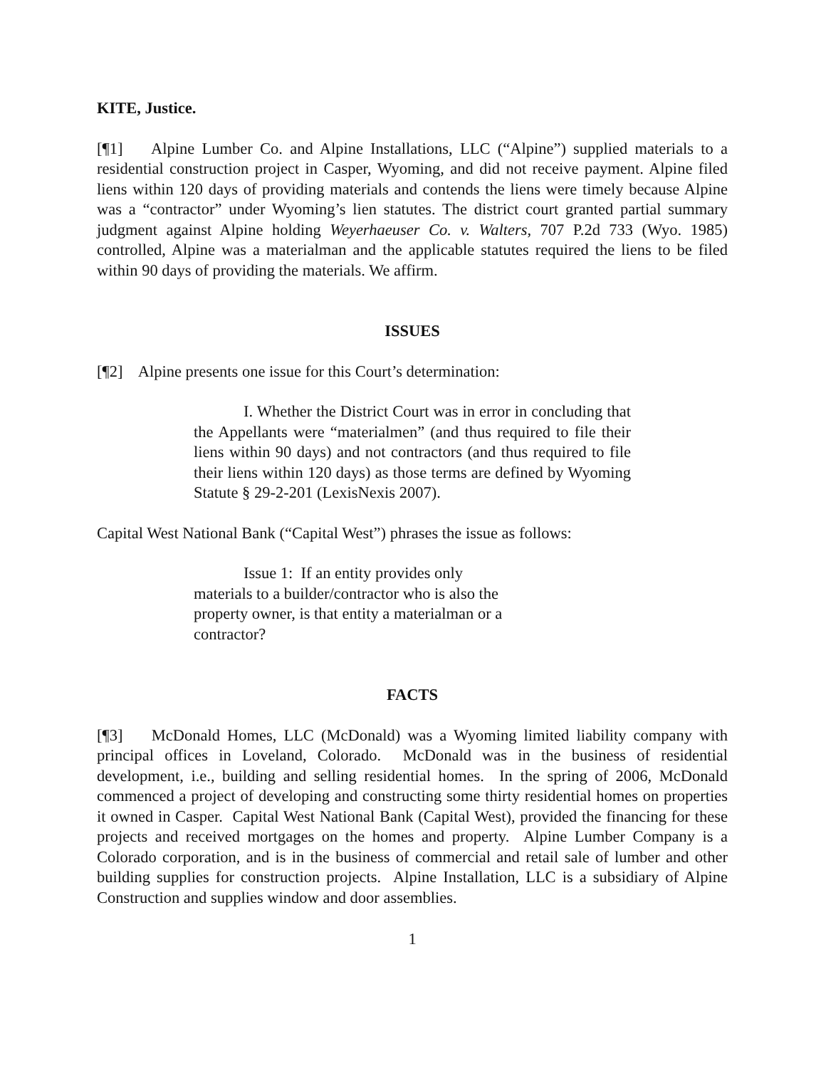KITE, Justice.
[¶1] Alpine Lumber Co. and Alpine Installations, LLC (“Alpine”) supplied materials to a residential construction project in Casper, Wyoming, and did not receive payment. Alpine filed liens within 120 days of providing materials and contends the liens were timely because Alpine was a “contractor” under Wyoming’s lien statutes. The district court granted partial summary judgment against Alpine holding Weyerhaeuser Co. v. Walters, 707 P.2d 733 (Wyo. 1985) controlled, Alpine was a materialman and the applicable statutes required the liens to be filed within 90 days of providing the materials. We affirm.
ISSUES
[¶2] Alpine presents one issue for this Court’s determination:
I. Whether the District Court was in error in concluding that the Appellants were “materialmen” (and thus required to file their liens within 90 days) and not contractors (and thus required to file their liens within 120 days) as those terms are defined by Wyoming Statute § 29-2-201 (LexisNexis 2007).
Capital West National Bank (“Capital West”) phrases the issue as follows:
Issue 1: If an entity provides only materials to a builder/contractor who is also the property owner, is that entity a materialman or a contractor?
FACTS
[¶3] McDonald Homes, LLC (McDonald) was a Wyoming limited liability company with principal offices in Loveland, Colorado. McDonald was in the business of residential development, i.e., building and selling residential homes. In the spring of 2006, McDonald commenced a project of developing and constructing some thirty residential homes on properties it owned in Casper. Capital West National Bank (Capital West), provided the financing for these projects and received mortgages on the homes and property. Alpine Lumber Company is a Colorado corporation, and is in the business of commercial and retail sale of lumber and other building supplies for construction projects. Alpine Installation, LLC is a subsidiary of Alpine Construction and supplies window and door assemblies.
1